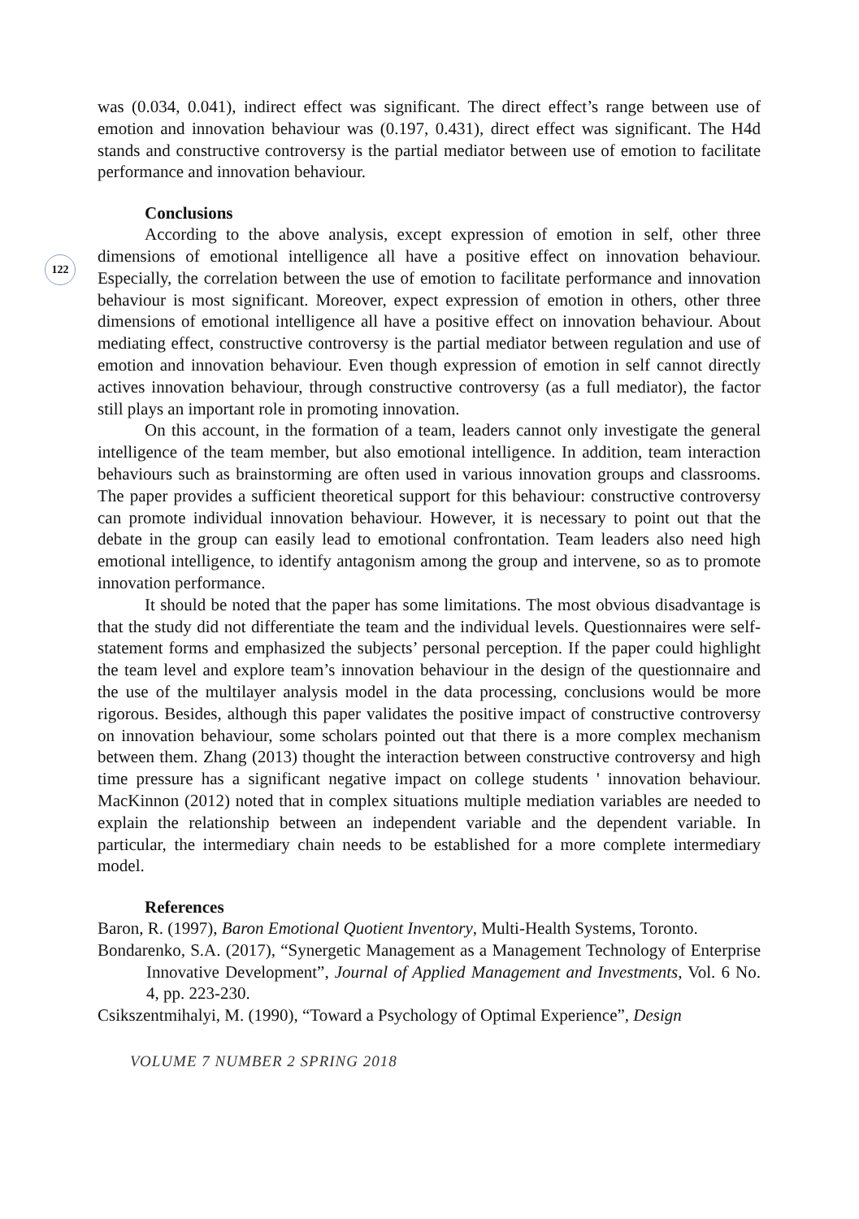122
was (0.034, 0.041), indirect effect was significant. The direct effect’s range between use of emotion and innovation behaviour was (0.197, 0.431), direct effect was significant. The H4d stands and constructive controversy is the partial mediator between use of emotion to facilitate performance and innovation behaviour.
Conclusions
According to the above analysis, except expression of emotion in self, other three dimensions of emotional intelligence all have a positive effect on innovation behaviour. Especially, the correlation between the use of emotion to facilitate performance and innovation behaviour is most significant. Moreover, expect expression of emotion in others, other three dimensions of emotional intelligence all have a positive effect on innovation behaviour. About mediating effect, constructive controversy is the partial mediator between regulation and use of emotion and innovation behaviour. Even though expression of emotion in self cannot directly actives innovation behaviour, through constructive controversy (as a full mediator), the factor still plays an important role in promoting innovation.
On this account, in the formation of a team, leaders cannot only investigate the general intelligence of the team member, but also emotional intelligence. In addition, team interaction behaviours such as brainstorming are often used in various innovation groups and classrooms. The paper provides a sufficient theoretical support for this behaviour: constructive controversy can promote individual innovation behaviour. However, it is necessary to point out that the debate in the group can easily lead to emotional confrontation. Team leaders also need high emotional intelligence, to identify antagonism among the group and intervene, so as to promote innovation performance.
It should be noted that the paper has some limitations. The most obvious disadvantage is that the study did not differentiate the team and the individual levels. Questionnaires were self-statement forms and emphasized the subjects’ personal perception. If the paper could highlight the team level and explore team’s innovation behaviour in the design of the questionnaire and the use of the multilayer analysis model in the data processing, conclusions would be more rigorous. Besides, although this paper validates the positive impact of constructive controversy on innovation behaviour, some scholars pointed out that there is a more complex mechanism between them. Zhang (2013) thought the interaction between constructive controversy and high time pressure has a significant negative impact on college students ' innovation behaviour. MacKinnon (2012) noted that in complex situations multiple mediation variables are needed to explain the relationship between an independent variable and the dependent variable. In particular, the intermediary chain needs to be established for a more complete intermediary model.
References
Baron, R. (1997), Baron Emotional Quotient Inventory, Multi-Health Systems, Toronto.
Bondarenko, S.A. (2017), “Synergetic Management as a Management Technology of Enterprise Innovative Development”, Journal of Applied Management and Investments, Vol. 6 No. 4, pp. 223-230.
Csikszentmihalyi, M. (1990), “Toward a Psychology of Optimal Experience”, Design
VOLUME 7 NUMBER 2 SPRING 2018